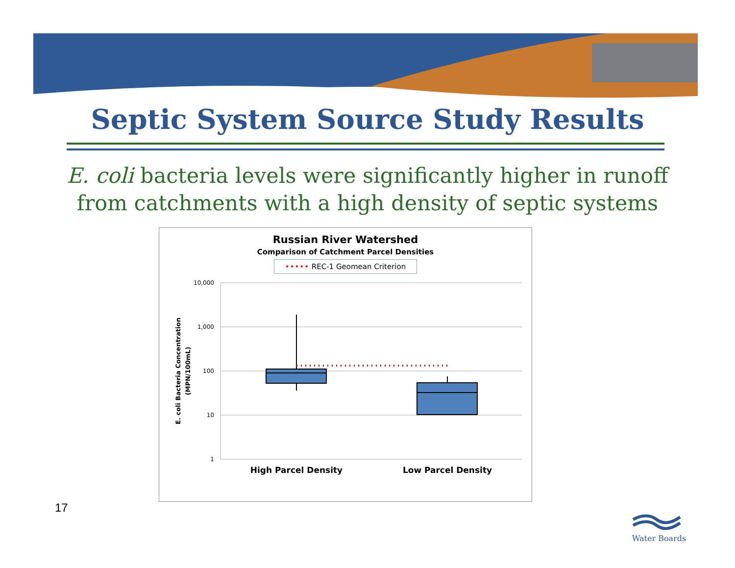Septic System Source Study Results
E. coli bacteria levels were significantly higher in runoff
from catchments with a high density of septic systems
Russian River Watershed
Comparison of Catchment Parcel Densities
••••• REC-1 Geomean Criterion
10,000
1,000
100
10
1
E. coli Bacteria Concentration
(MPN/100mL)
High Parcel Density
Low Parcel Density
17
Water Boards